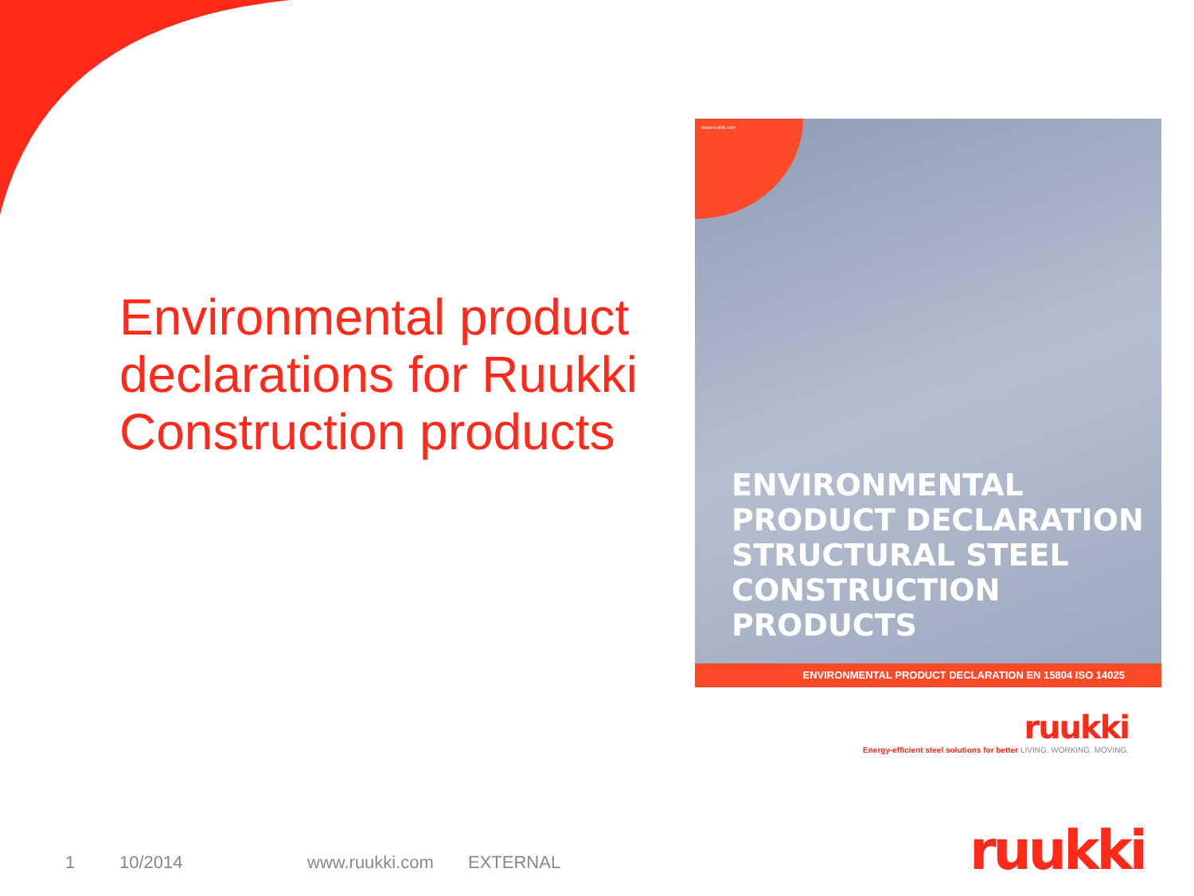Environmental product declarations for Ruukki Construction products
www.ruukki.com
ENVIRONMENTAL
PRODUCT DECLARATION
STRUCTURAL STEEL
CONSTRUCTION PRODUCTS
ENVIRONMENTAL PRODUCT DECLARATION EN 15804 ISO 14025
ruukki
Energy-efficient steel solutions for better LIVING. WORKING. MOVING.
1 10/2014 www.ruukki.com EXTERNAL
ruukki